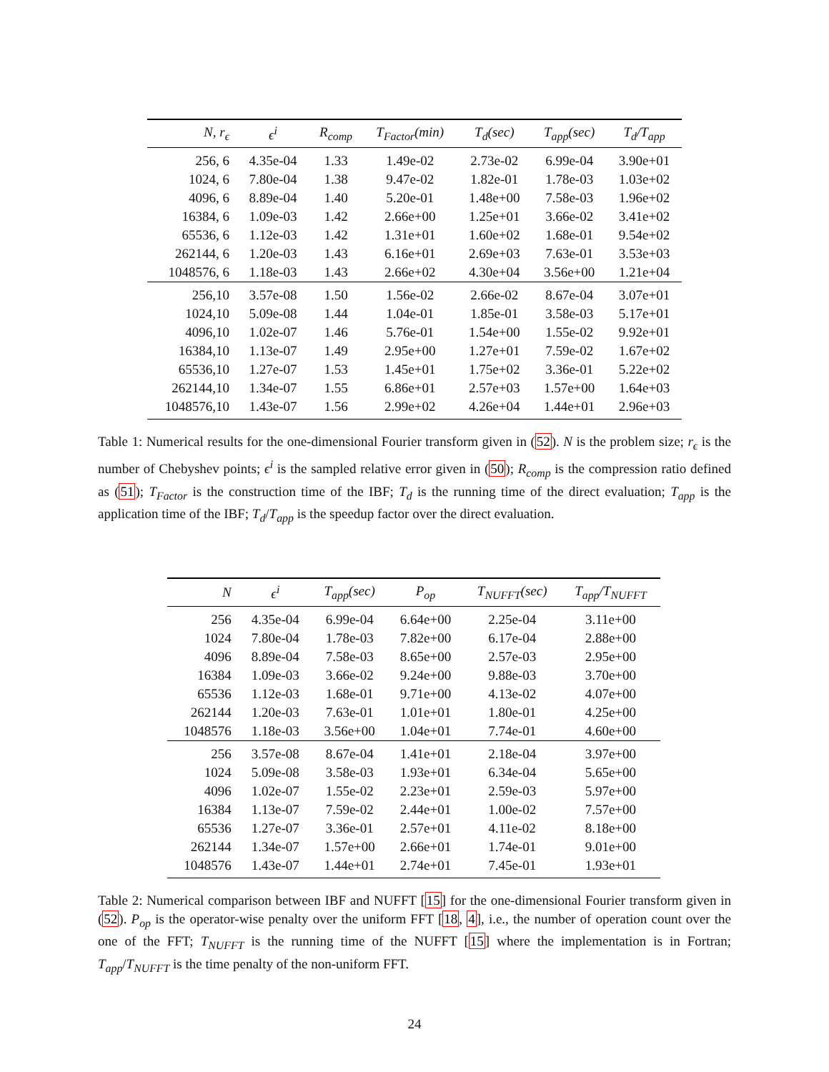| N, r<sub>ϵ</sub> | ϵ<sup>i</sup> | R<sub>comp</sub> | T<sub>Factor</sub>(min) | T<sub>d</sub>(sec) | T<sub>app</sub>(sec) | T<sub>d</sub>/T<sub>app</sub> |
| --- | --- | --- | --- | --- | --- | --- |
| 256, 6 | 4.35e-04 | 1.33 | 1.49e-02 | 2.73e-02 | 6.99e-04 | 3.90e+01 |
| 1024, 6 | 7.80e-04 | 1.38 | 9.47e-02 | 1.82e-01 | 1.78e-03 | 1.03e+02 |
| 4096, 6 | 8.89e-04 | 1.40 | 5.20e-01 | 1.48e+00 | 7.58e-03 | 1.96e+02 |
| 16384, 6 | 1.09e-03 | 1.42 | 2.66e+00 | 1.25e+01 | 3.66e-02 | 3.41e+02 |
| 65536, 6 | 1.12e-03 | 1.42 | 1.31e+01 | 1.60e+02 | 1.68e-01 | 9.54e+02 |
| 262144, 6 | 1.20e-03 | 1.43 | 6.16e+01 | 2.69e+03 | 7.63e-01 | 3.53e+03 |
| 1048576, 6 | 1.18e-03 | 1.43 | 2.66e+02 | 4.30e+04 | 3.56e+00 | 1.21e+04 |
| 256,10 | 3.57e-08 | 1.50 | 1.56e-02 | 2.66e-02 | 8.67e-04 | 3.07e+01 |
| 1024,10 | 5.09e-08 | 1.44 | 1.04e-01 | 1.85e-01 | 3.58e-03 | 5.17e+01 |
| 4096,10 | 1.02e-07 | 1.46 | 5.76e-01 | 1.54e+00 | 1.55e-02 | 9.92e+01 |
| 16384,10 | 1.13e-07 | 1.49 | 2.95e+00 | 1.27e+01 | 7.59e-02 | 1.67e+02 |
| 65536,10 | 1.27e-07 | 1.53 | 1.45e+01 | 1.75e+02 | 3.36e-01 | 5.22e+02 |
| 262144,10 | 1.34e-07 | 1.55 | 6.86e+01 | 2.57e+03 | 1.57e+00 | 1.64e+03 |
| 1048576,10 | 1.43e-07 | 1.56 | 2.99e+02 | 4.26e+04 | 1.44e+01 | 2.96e+03 |
Table 1: Numerical results for the one-dimensional Fourier transform given in (52). N is the problem size; r<sub>ϵ</sub> is the number of Chebyshev points; ϵ<sup>i</sup> is the sampled relative error given in (50); R<sub>comp</sub> is the compression ratio defined as (51); T<sub>Factor</sub> is the construction time of the IBF; T<sub>d</sub> is the running time of the direct evaluation; T<sub>app</sub> is the application time of the IBF; T<sub>d</sub>/T<sub>app</sub> is the speedup factor over the direct evaluation.
| N | ϵ<sup>i</sup> | T<sub>app</sub>(sec) | P<sub>op</sub> | T<sub>NUFFT</sub>(sec) | T<sub>app</sub>/T<sub>NUFFT</sub> |
| --- | --- | --- | --- | --- | --- |
| 256 | 4.35e-04 | 6.99e-04 | 6.64e+00 | 2.25e-04 | 3.11e+00 |
| 1024 | 7.80e-04 | 1.78e-03 | 7.82e+00 | 6.17e-04 | 2.88e+00 |
| 4096 | 8.89e-04 | 7.58e-03 | 8.65e+00 | 2.57e-03 | 2.95e+00 |
| 16384 | 1.09e-03 | 3.66e-02 | 9.24e+00 | 9.88e-03 | 3.70e+00 |
| 65536 | 1.12e-03 | 1.68e-01 | 9.71e+00 | 4.13e-02 | 4.07e+00 |
| 262144 | 1.20e-03 | 7.63e-01 | 1.01e+01 | 1.80e-01 | 4.25e+00 |
| 1048576 | 1.18e-03 | 3.56e+00 | 1.04e+01 | 7.74e-01 | 4.60e+00 |
| 256 | 3.57e-08 | 8.67e-04 | 1.41e+01 | 2.18e-04 | 3.97e+00 |
| 1024 | 5.09e-08 | 3.58e-03 | 1.93e+01 | 6.34e-04 | 5.65e+00 |
| 4096 | 1.02e-07 | 1.55e-02 | 2.23e+01 | 2.59e-03 | 5.97e+00 |
| 16384 | 1.13e-07 | 7.59e-02 | 2.44e+01 | 1.00e-02 | 7.57e+00 |
| 65536 | 1.27e-07 | 3.36e-01 | 2.57e+01 | 4.11e-02 | 8.18e+00 |
| 262144 | 1.34e-07 | 1.57e+00 | 2.66e+01 | 1.74e-01 | 9.01e+00 |
| 1048576 | 1.43e-07 | 1.44e+01 | 2.74e+01 | 7.45e-01 | 1.93e+01 |
Table 2: Numerical comparison between IBF and NUFFT [15] for the one-dimensional Fourier transform given in (52). P<sub>op</sub> is the operator-wise penalty over the uniform FFT [18, 4], i.e., the number of operation count over the one of the FFT; T<sub>NUFFT</sub> is the running time of the NUFFT [15] where the implementation is in Fortran; T<sub>app</sub>/T<sub>NUFFT</sub> is the time penalty of the non-uniform FFT.
24